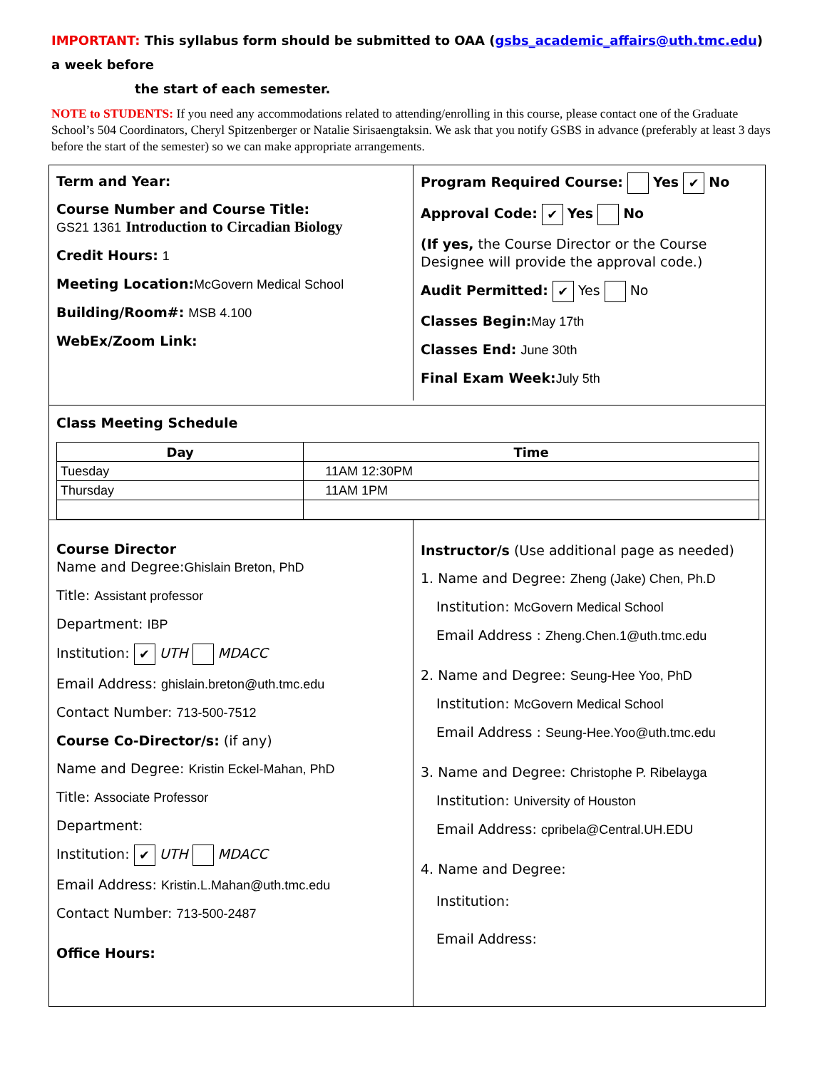IMPORTANT: This syllabus form should be submitted to OAA (gsbs_academic_affairs@uth.tmc.edu) a week before
the start of each semester.
NOTE to STUDENTS: If you need any accommodations related to attending/enrolling in this course, please contact one of the Graduate School’s 504 Coordinators, Cheryl Spitzenberger or Natalie Sirisaengtaksin. We ask that you notify GSBS in advance (preferably at least 3 days before the start of the semester) so we can make appropriate arrangements.
Term and Year:
Course Number and Course Title:
GS21 1361 Introduction to Circadian Biology
Credit Hours: 1
Meeting Location: McGovern Medical School
Building/Room#: MSB 4.100
WebEx/Zoom Link:
Program Required Course: Yes ✔ No
Approval Code: ✔ Yes No
(If yes, the Course Director or the Course Designee will provide the approval code.)
Audit Permitted: ✔ Yes No
Classes Begin: May 17th
Classes End: June 30th
Final Exam Week: July 5th
Class Meeting Schedule
| Day | Time |
| --- | --- |
| Tuesday | 11AM 12:30PM |
| Thursday | 11AM 1PM |
Course Director
Name and Degree:Ghislain Breton, PhD
Title: Assistant professor
Department: IBP
Institution: ✔ UTH MDACC
Email Address: ghislain.breton@uth.tmc.edu
Contact Number: 713-500-7512
Course Co-Director/s: (if any)
Name and Degree: Kristin Eckel-Mahan, PhD
Title: Associate Professor
Department:
Institution: ✔ UTH MDACC
Email Address: Kristin.L.Mahan@uth.tmc.edu
Contact Number: 713-500-2487
Office Hours:
Instructor/s (Use additional page as needed)
1. Name and Degree: Zheng (Jake) Chen, Ph.D
Institution: McGovern Medical School
Email Address : Zheng.Chen.1@uth.tmc.edu
2. Name and Degree: Seung-Hee Yoo, PhD
Institution: McGovern Medical School
Email Address : Seung-Hee.Yoo@uth.tmc.edu
3. Name and Degree: Christophe P. Ribelayga
Institution: University of Houston
Email Address: cpribela@Central.UH.EDU
4. Name and Degree:
Institution:
Email Address: